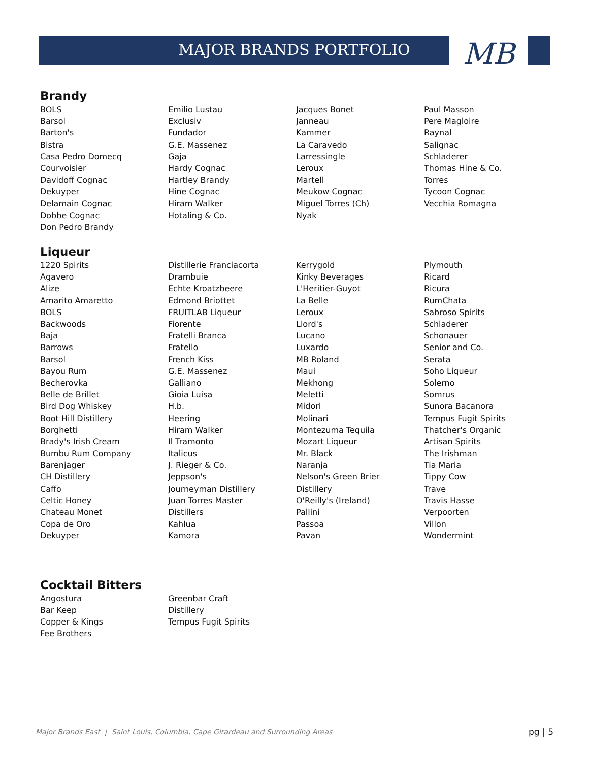MAJOR BRANDS PORTFOLIO MB
Brandy
BOLS
Barsol
Barton's
Bistra
Casa Pedro Domecq
Courvoisier
Davidoff Cognac
Dekuyper
Delamain Cognac
Dobbe Cognac
Don Pedro Brandy
Emilio Lustau
Exclusiv
Fundador
G.E. Massenez
Gaja
Hardy Cognac
Hartley Brandy
Hine Cognac
Hiram Walker
Hotaling & Co.
Jacques Bonet
Janneau
Kammer
La Caravedo
Larressingle
Leroux
Martell
Meukow Cognac
Miguel Torres (Ch)
Nyak
Paul Masson
Pere Magloire
Raynal
Salignac
Schladerer
Thomas Hine & Co.
Torres
Tycoon Cognac
Vecchia Romagna
Liqueur
1220 Spirits
Agavero
Alize
Amarito Amaretto
BOLS
Backwoods
Baja
Barrows
Barsol
Bayou Rum
Becherovka
Belle de Brillet
Bird Dog Whiskey
Boot Hill Distillery
Borghetti
Brady's Irish Cream
Bumbu Rum Company
Barenjager
CH Distillery
Caffo
Celtic Honey
Chateau Monet
Copa de Oro
Dekuyper
Distillerie Franciacorta
Drambuie
Echte Kroatzbeere
Edmond Briottet
FRUITLAB Liqueur
Fiorente
Fratelli Branca
Fratello
French Kiss
G.E. Massenez
Galliano
Gioia Luisa
H.b.
Heering
Hiram Walker
Il Tramonto
Italicus
J. Rieger & Co.
Jeppson's
Journeyman Distillery
Juan Torres Master
Distillers
Kahlua
Kamora
Kerrygold
Kinky Beverages
L'Heritier-Guyot
La Belle
Leroux
Llord's
Lucano
Luxardo
MB Roland
Maui
Mekhong
Meletti
Midori
Molinari
Montezuma Tequila
Mozart Liqueur
Mr. Black
Naranja
Nelson's Green Brier
Distillery
O'Reilly's (Ireland)
Pallini
Passoa
Pavan
Plymouth
Ricard
Ricura
RumChata
Sabroso Spirits
Schladerer
Schonauer
Senior and Co.
Serata
Soho Liqueur
Solerno
Somrus
Sunora Bacanora
Tempus Fugit Spirits
Thatcher's Organic
Artisan Spirits
The Irishman
Tia Maria
Tippy Cow
Trave
Travis Hasse
Verpoorten
Villon
Wondermint
Cocktail Bitters
Angostura
Bar Keep
Copper & Kings
Fee Brothers
Greenbar Craft
Distillery
Tempus Fugit Spirits
Major Brands East | Saint Louis, Columbia, Cape Girardeau and Surrounding Areas pg | 5